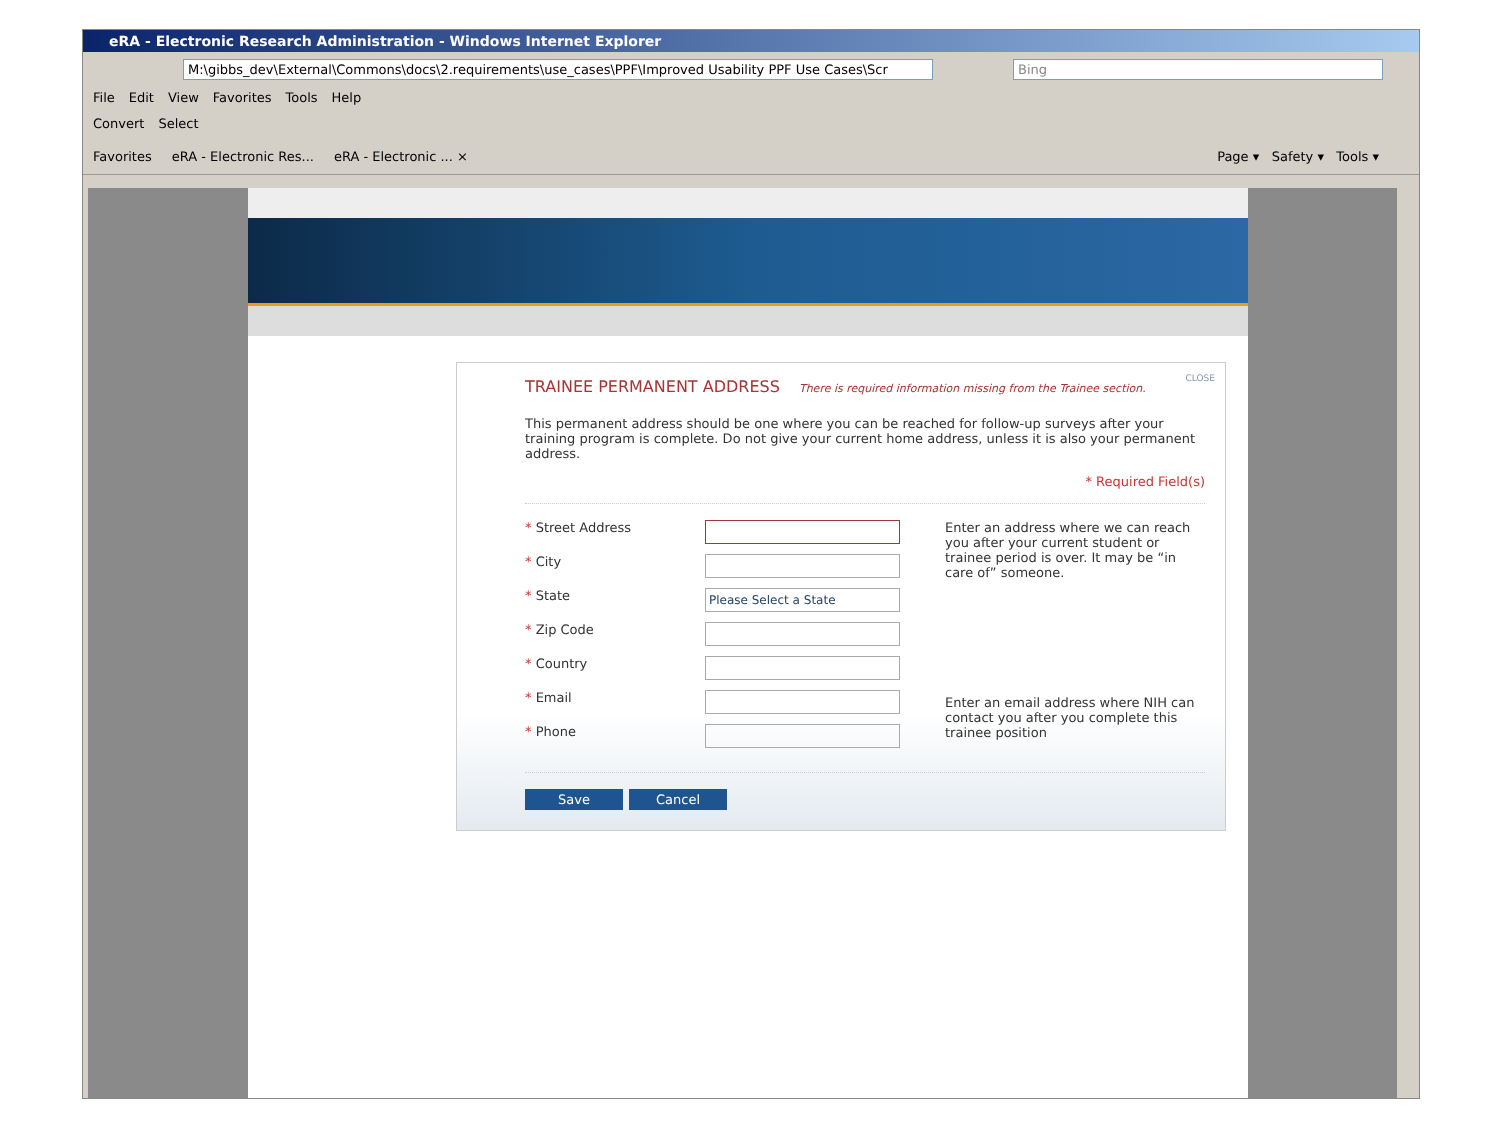eRA - Electronic Research Administration - Windows Internet Explorer
M:\gibbs_dev\External\Commons\docs\2.requirements\use_cases\PPF\Improved Usability PPF Use Cases\Scr Bing
File Edit View Favorites Tools Help
Convert Select
Favorites eRA - Electronic Res... eRA - Electronic ... × Page ▾ Safety ▾ Tools ▾
CLOSE
TRAINEE PERMANENT ADDRESS There is required information missing from the Trainee section.
This permanent address should be one where you can be reached for follow-up surveys after your training program is complete. Do not give your current home address, unless it is also your permanent address.
* Required Field(s)
* Street Address
* City
* State
Please Select a State
* Zip Code
* Country
* Email
* Phone
Enter an address where we can reach you after your current student or trainee period is over. It may be “in care of” someone.
Enter an email address where NIH can contact you after you complete this trainee position
Save Cancel